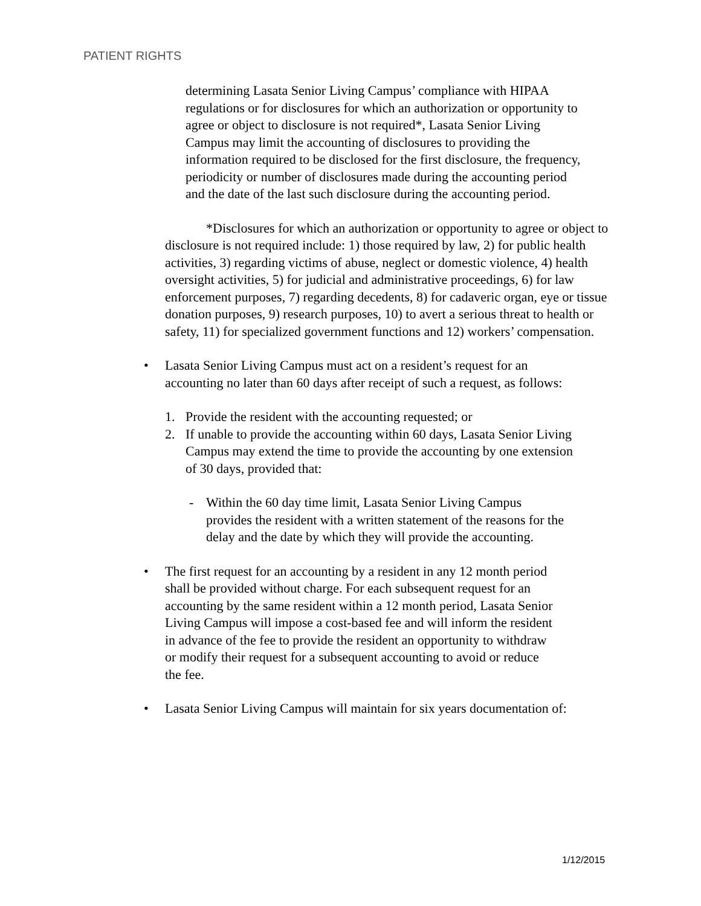PATIENT RIGHTS
determining Lasata Senior Living Campus’ compliance with HIPAA regulations or for disclosures for which an authorization or opportunity to agree or object to disclosure is not required*, Lasata Senior Living Campus may limit the accounting of disclosures to providing the information required to be disclosed for the first disclosure, the frequency, periodicity or number of disclosures made during the accounting period and the date of the last such disclosure during the accounting period.
*Disclosures for which an authorization or opportunity to agree or object to disclosure is not required include: 1) those required by law, 2) for public health activities, 3) regarding victims of abuse, neglect or domestic violence, 4) health oversight activities, 5) for judicial and administrative proceedings, 6) for law enforcement purposes, 7) regarding decedents, 8) for cadaveric organ, eye or tissue donation purposes, 9) research purposes, 10) to avert a serious threat to health or safety, 11) for specialized government functions and 12) workers’ compensation.
• Lasata Senior Living Campus must act on a resident’s request for an accounting no later than 60 days after receipt of such a request, as follows:
1. Provide the resident with the accounting requested; or
2. If unable to provide the accounting within 60 days, Lasata Senior Living Campus may extend the time to provide the accounting by one extension of 30 days, provided that:
- Within the 60 day time limit, Lasata Senior Living Campus provides the resident with a written statement of the reasons for the delay and the date by which they will provide the accounting.
• The first request for an accounting by a resident in any 12 month period shall be provided without charge. For each subsequent request for an accounting by the same resident within a 12 month period, Lasata Senior Living Campus will impose a cost-based fee and will inform the resident in advance of the fee to provide the resident an opportunity to withdraw or modify their request for a subsequent accounting to avoid or reduce the fee.
• Lasata Senior Living Campus will maintain for six years documentation of:
1/12/2015